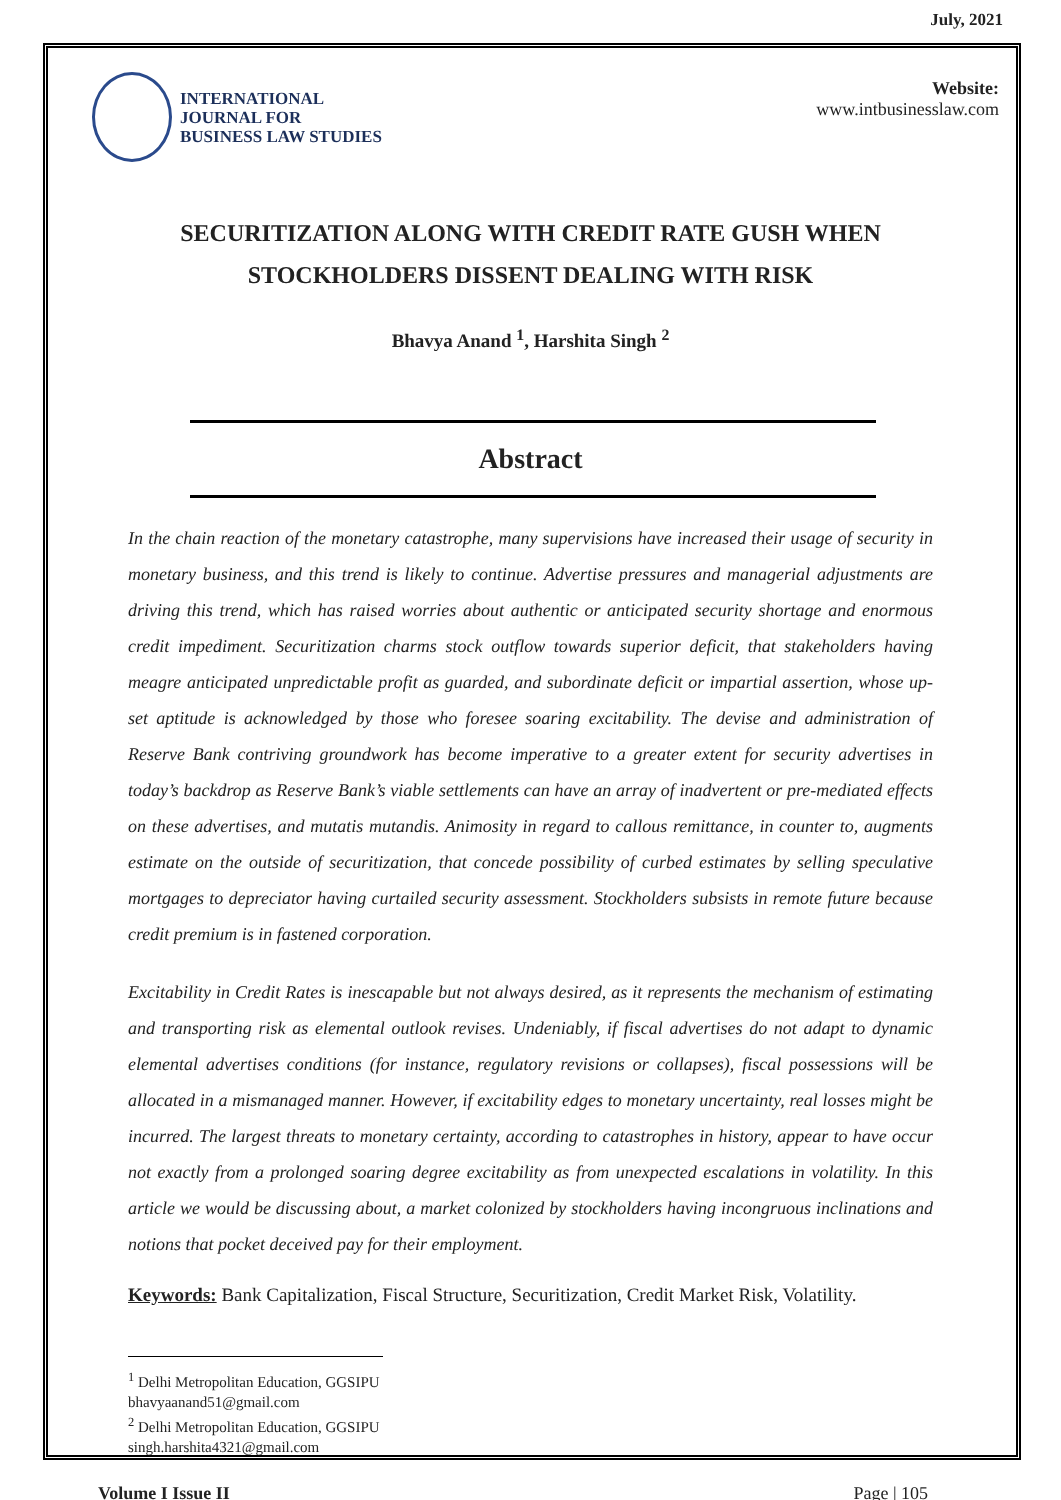July, 2021
INTERNATIONAL
JOURNAL FOR
BUSINESS LAW STUDIES
Website:
www.intbusinesslaw.com
SECURITIZATION ALONG WITH CREDIT RATE GUSH WHEN STOCKHOLDERS DISSENT DEALING WITH RISK
Bhavya Anand <sup>1</sup>, Harshita Singh <sup>2</sup>
Abstract
In the chain reaction of the monetary catastrophe, many supervisions have increased their usage of security in monetary business, and this trend is likely to continue. Advertise pressures and managerial adjustments are driving this trend, which has raised worries about authentic or anticipated security shortage and enormous credit impediment. Securitization charms stock outflow towards superior deficit, that stakeholders having meagre anticipated unpredictable profit as guarded, and subordinate deficit or impartial assertion, whose up-set aptitude is acknowledged by those who foresee soaring excitability. The devise and administration of Reserve Bank contriving groundwork has become imperative to a greater extent for security advertises in today’s backdrop as Reserve Bank’s viable settlements can have an array of inadvertent or pre-mediated effects on these advertises, and mutatis mutandis. Animosity in regard to callous remittance, in counter to, augments estimate on the outside of securitization, that concede possibility of curbed estimates by selling speculative mortgages to depreciator having curtailed security assessment. Stockholders subsists in remote future because credit premium is in fastened corporation.
Excitability in Credit Rates is inescapable but not always desired, as it represents the mechanism of estimating and transporting risk as elemental outlook revises. Undeniably, if fiscal advertises do not adapt to dynamic elemental advertises conditions (for instance, regulatory revisions or collapses), fiscal possessions will be allocated in a mismanaged manner. However, if excitability edges to monetary uncertainty, real losses might be incurred. The largest threats to monetary certainty, according to catastrophes in history, appear to have occur not exactly from a prolonged soaring degree excitability as from unexpected escalations in volatility. In this article we would be discussing about, a market colonized by stockholders having incongruous inclinations and notions that pocket deceived pay for their employment.
Keywords: Bank Capitalization, Fiscal Structure, Securitization, Credit Market Risk, Volatility.
<sup>1</sup> Delhi Metropolitan Education, GGSIPU
bhavyaanand51@gmail.com
<sup>2</sup> Delhi Metropolitan Education, GGSIPU
singh.harshita4321@gmail.com
Volume I Issue II Page | 105